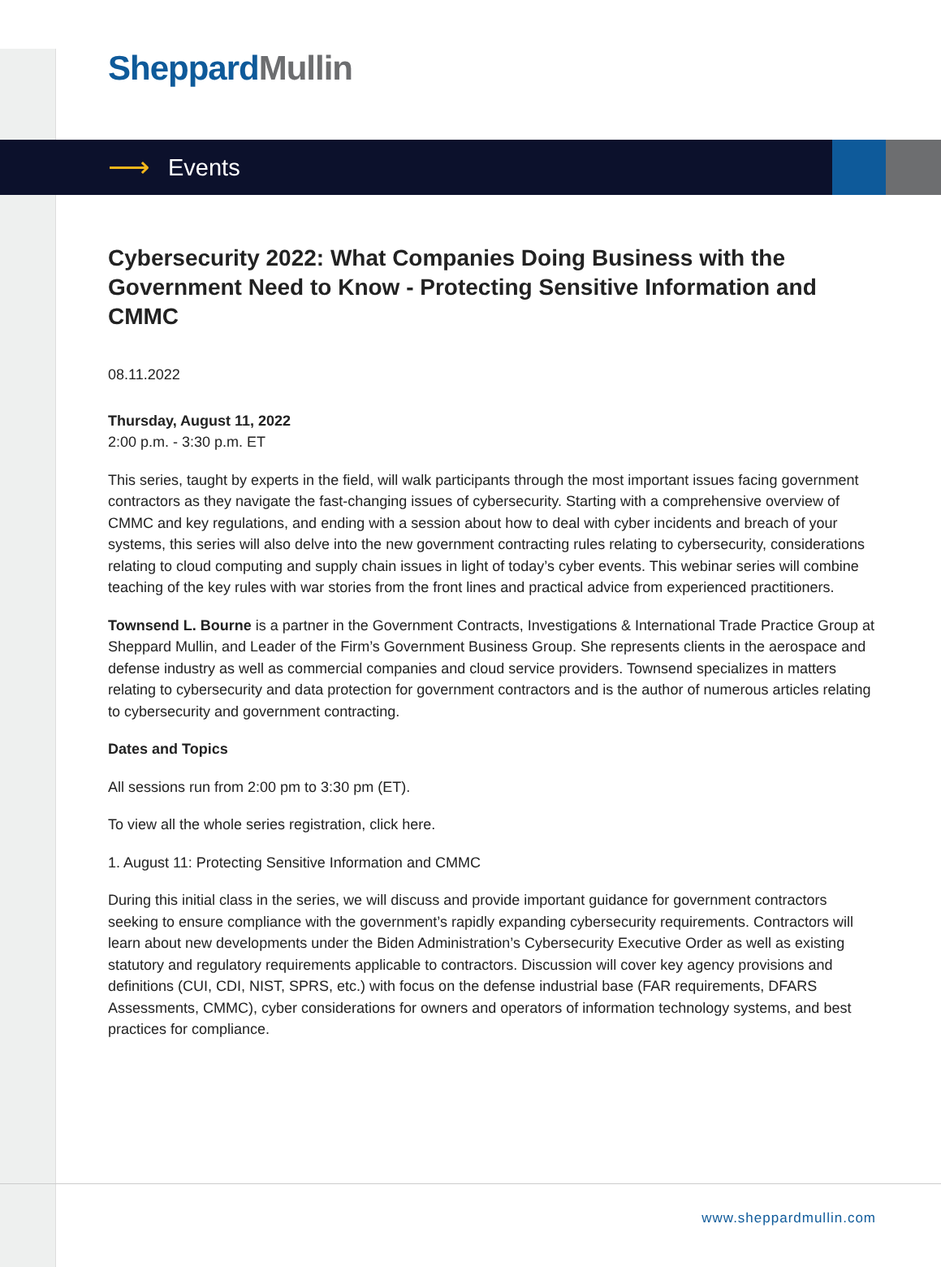Sheppard Mullin
⟶ Events
Cybersecurity 2022: What Companies Doing Business with the Government Need to Know - Protecting Sensitive Information and CMMC
08.11.2022
Thursday, August 11, 2022
2:00 p.m. - 3:30 p.m. ET
This series, taught by experts in the field, will walk participants through the most important issues facing government contractors as they navigate the fast-changing issues of cybersecurity. Starting with a comprehensive overview of CMMC and key regulations, and ending with a session about how to deal with cyber incidents and breach of your systems, this series will also delve into the new government contracting rules relating to cybersecurity, considerations relating to cloud computing and supply chain issues in light of today’s cyber events. This webinar series will combine teaching of the key rules with war stories from the front lines and practical advice from experienced practitioners.
Townsend L. Bourne is a partner in the Government Contracts, Investigations & International Trade Practice Group at Sheppard Mullin, and Leader of the Firm’s Government Business Group. She represents clients in the aerospace and defense industry as well as commercial companies and cloud service providers. Townsend specializes in matters relating to cybersecurity and data protection for government contractors and is the author of numerous articles relating to cybersecurity and government contracting.
Dates and Topics
All sessions run from 2:00 pm to 3:30 pm (ET).
To view all the whole series registration, click here.
1. August 11: Protecting Sensitive Information and CMMC
During this initial class in the series, we will discuss and provide important guidance for government contractors seeking to ensure compliance with the government’s rapidly expanding cybersecurity requirements. Contractors will learn about new developments under the Biden Administration’s Cybersecurity Executive Order as well as existing statutory and regulatory requirements applicable to contractors. Discussion will cover key agency provisions and definitions (CUI, CDI, NIST, SPRS, etc.) with focus on the defense industrial base (FAR requirements, DFARS Assessments, CMMC), cyber considerations for owners and operators of information technology systems, and best practices for compliance.
www.sheppardmullin.com